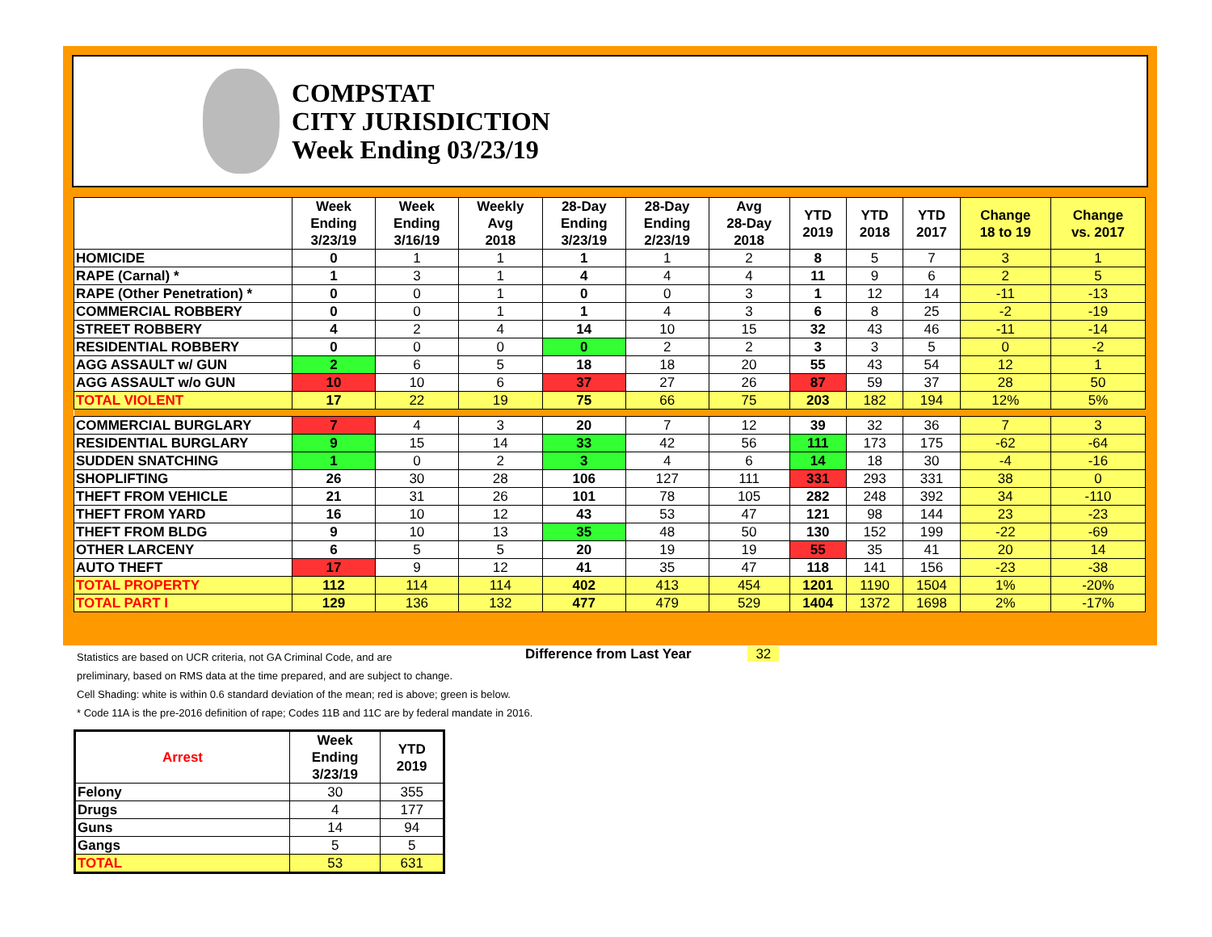COMPSTAT
CITY JURISDICTION
Week Ending 03/23/19
| | Week Ending 3/23/19 | Week Ending 3/16/19 | Weekly Avg 2018 | 28-Day Ending 3/23/19 | 28-Day Ending 2/23/19 | Avg 28-Day 2018 | YTD 2019 | YTD 2018 | YTD 2017 | Change 18 to 19 | Change vs. 2017 |
| --- | --- | --- | --- | --- | --- | --- | --- | --- | --- | --- | --- |
| HOMICIDE | 0 | 1 | 1 | 1 | 1 | 2 | 8 | 5 | 7 | 3 | 1 |
| RAPE (Carnal) * | 1 | 3 | 1 | 4 | 4 | 4 | 11 | 9 | 6 | 2 | 5 |
| RAPE (Other Penetration) * | 0 | 0 | 1 | 0 | 0 | 3 | 1 | 12 | 14 | -11 | -13 |
| COMMERCIAL ROBBERY | 0 | 0 | 1 | 1 | 4 | 3 | 6 | 8 | 25 | -2 | -19 |
| STREET ROBBERY | 4 | 2 | 4 | 14 | 10 | 15 | 32 | 43 | 46 | -11 | -14 |
| RESIDENTIAL ROBBERY | 0 | 0 | 0 | 0 | 2 | 2 | 3 | 3 | 5 | 0 | -2 |
| AGG ASSAULT w/ GUN | 2 | 6 | 5 | 18 | 18 | 20 | 55 | 43 | 54 | 12 | 1 |
| AGG ASSAULT w/o GUN | 10 | 10 | 6 | 37 | 27 | 26 | 87 | 59 | 37 | 28 | 50 |
| TOTAL VIOLENT | 17 | 22 | 19 | 75 | 66 | 75 | 203 | 182 | 194 | 12% | 5% |
| COMMERCIAL BURGLARY | 7 | 4 | 3 | 20 | 7 | 12 | 39 | 32 | 36 | 7 | 3 |
| RESIDENTIAL BURGLARY | 9 | 15 | 14 | 33 | 42 | 56 | 111 | 173 | 175 | -62 | -64 |
| SUDDEN SNATCHING | 1 | 0 | 2 | 3 | 4 | 6 | 14 | 18 | 30 | -4 | -16 |
| SHOPLIFTING | 26 | 30 | 28 | 106 | 127 | 111 | 331 | 293 | 331 | 38 | 0 |
| THEFT FROM VEHICLE | 21 | 31 | 26 | 101 | 78 | 105 | 282 | 248 | 392 | 34 | -110 |
| THEFT FROM YARD | 16 | 10 | 12 | 43 | 53 | 47 | 121 | 98 | 144 | 23 | -23 |
| THEFT FROM BLDG | 9 | 10 | 13 | 35 | 48 | 50 | 130 | 152 | 199 | -22 | -69 |
| OTHER LARCENY | 6 | 5 | 5 | 20 | 19 | 19 | 55 | 35 | 41 | 20 | 14 |
| AUTO THEFT | 17 | 9 | 12 | 41 | 35 | 47 | 118 | 141 | 156 | -23 | -38 |
| TOTAL PROPERTY | 112 | 114 | 114 | 402 | 413 | 454 | 1201 | 1190 | 1504 | 1% | -20% |
| TOTAL PART I | 129 | 136 | 132 | 477 | 479 | 529 | 1404 | 1372 | 1698 | 2% | -17% |
Difference from Last Year 32
Statistics are based on UCR criteria, not GA Criminal Code, and are
preliminary, based on RMS data at the time prepared, and are subject to change.
Cell Shading: white is within 0.6 standard deviation of the mean; red is above; green is below.
* Code 11A is the pre-2016 definition of rape; Codes 11B and 11C are by federal mandate in 2016.
| Arrest | Week Ending 3/23/19 | YTD 2019 |
| --- | --- | --- |
| Felony | 30 | 355 |
| Drugs | 4 | 177 |
| Guns | 14 | 94 |
| Gangs | 5 | 5 |
| TOTAL | 53 | 631 |